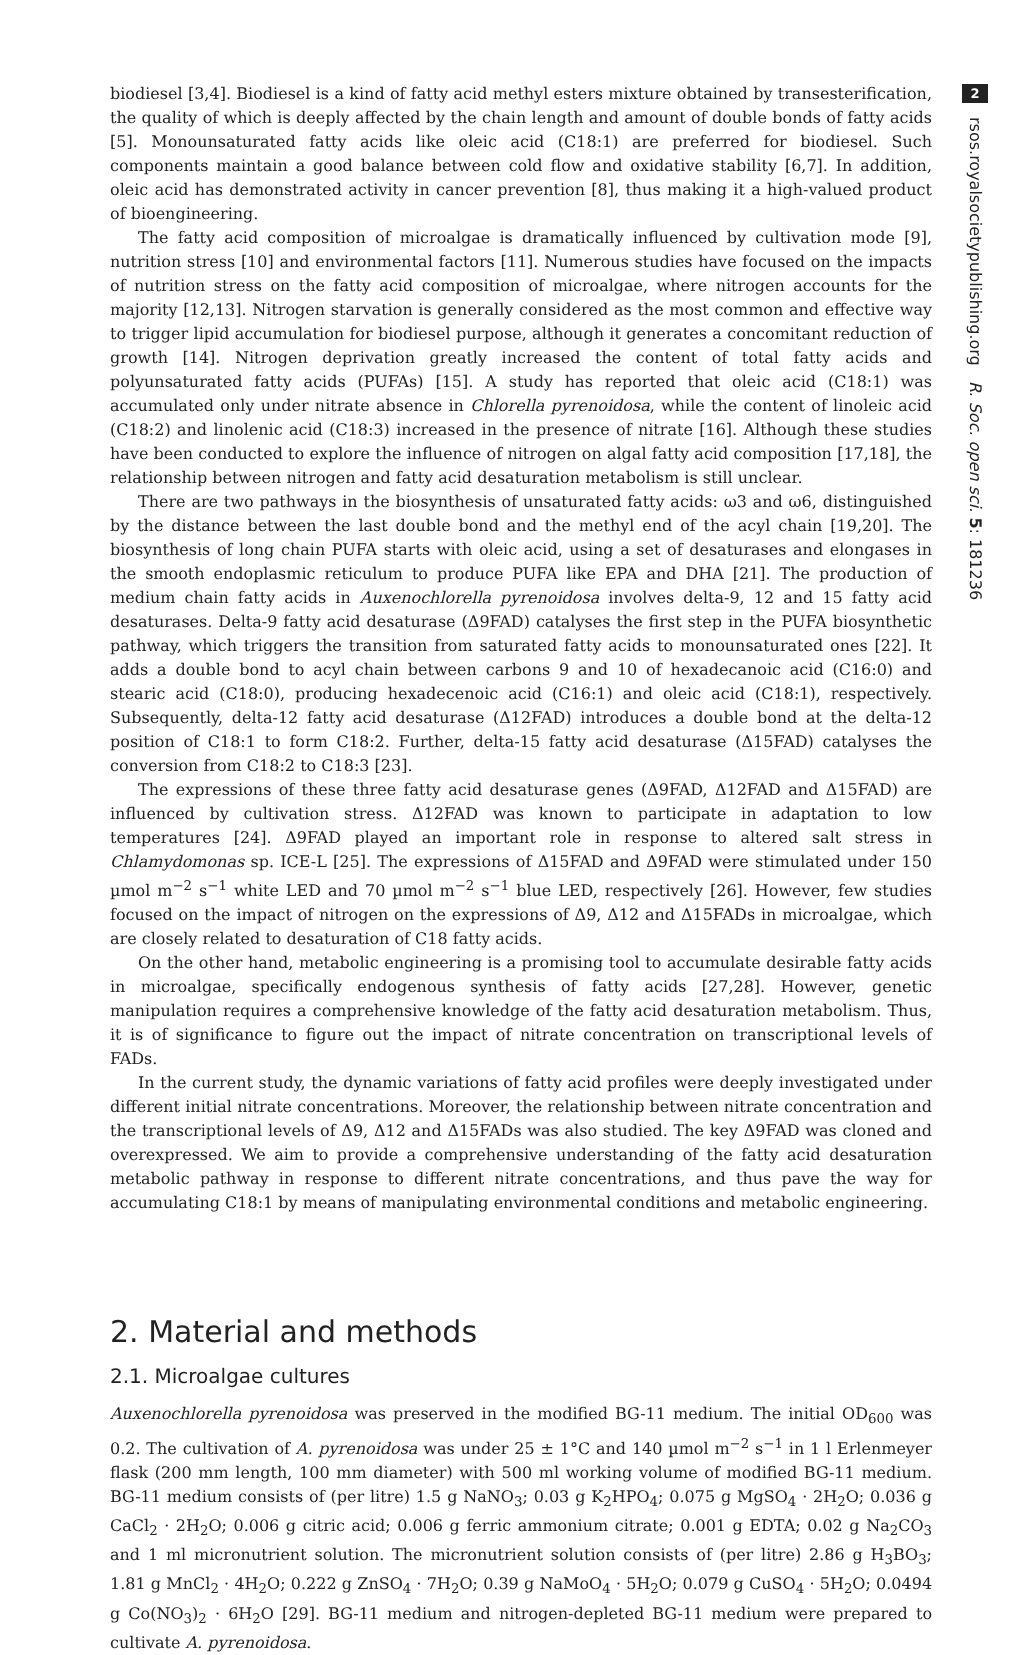biodiesel [3,4]. Biodiesel is a kind of fatty acid methyl esters mixture obtained by transesterification, the quality of which is deeply affected by the chain length and amount of double bonds of fatty acids [5]. Monounsaturated fatty acids like oleic acid (C18:1) are preferred for biodiesel. Such components maintain a good balance between cold flow and oxidative stability [6,7]. In addition, oleic acid has demonstrated activity in cancer prevention [8], thus making it a high-valued product of bioengineering.
The fatty acid composition of microalgae is dramatically influenced by cultivation mode [9], nutrition stress [10] and environmental factors [11]. Numerous studies have focused on the impacts of nutrition stress on the fatty acid composition of microalgae, where nitrogen accounts for the majority [12,13]. Nitrogen starvation is generally considered as the most common and effective way to trigger lipid accumulation for biodiesel purpose, although it generates a concomitant reduction of growth [14]. Nitrogen deprivation greatly increased the content of total fatty acids and polyunsaturated fatty acids (PUFAs) [15]. A study has reported that oleic acid (C18:1) was accumulated only under nitrate absence in Chlorella pyrenoidosa, while the content of linoleic acid (C18:2) and linolenic acid (C18:3) increased in the presence of nitrate [16]. Although these studies have been conducted to explore the influence of nitrogen on algal fatty acid composition [17,18], the relationship between nitrogen and fatty acid desaturation metabolism is still unclear.
There are two pathways in the biosynthesis of unsaturated fatty acids: ω3 and ω6, distinguished by the distance between the last double bond and the methyl end of the acyl chain [19,20]. The biosynthesis of long chain PUFA starts with oleic acid, using a set of desaturases and elongases in the smooth endoplasmic reticulum to produce PUFA like EPA and DHA [21]. The production of medium chain fatty acids in Auxenochlorella pyrenoidosa involves delta-9, 12 and 15 fatty acid desaturases. Delta-9 fatty acid desaturase (Δ9FAD) catalyses the first step in the PUFA biosynthetic pathway, which triggers the transition from saturated fatty acids to monounsaturated ones [22]. It adds a double bond to acyl chain between carbons 9 and 10 of hexadecanoic acid (C16:0) and stearic acid (C18:0), producing hexadecenoic acid (C16:1) and oleic acid (C18:1), respectively. Subsequently, delta-12 fatty acid desaturase (Δ12FAD) introduces a double bond at the delta-12 position of C18:1 to form C18:2. Further, delta-15 fatty acid desaturase (Δ15FAD) catalyses the conversion from C18:2 to C18:3 [23].
The expressions of these three fatty acid desaturase genes (Δ9FAD, Δ12FAD and Δ15FAD) are influenced by cultivation stress. Δ12FAD was known to participate in adaptation to low temperatures [24]. Δ9FAD played an important role in response to altered salt stress in Chlamydomonas sp. ICE-L [25]. The expressions of Δ15FAD and Δ9FAD were stimulated under 150 µmol m<sup>−2</sup> s<sup>−1</sup> white LED and 70 µmol m<sup>−2</sup> s<sup>−1</sup> blue LED, respectively [26]. However, few studies focused on the impact of nitrogen on the expressions of Δ9, Δ12 and Δ15FADs in microalgae, which are closely related to desaturation of C18 fatty acids.
On the other hand, metabolic engineering is a promising tool to accumulate desirable fatty acids in microalgae, specifically endogenous synthesis of fatty acids [27,28]. However, genetic manipulation requires a comprehensive knowledge of the fatty acid desaturation metabolism. Thus, it is of significance to figure out the impact of nitrate concentration on transcriptional levels of FADs.
In the current study, the dynamic variations of fatty acid profiles were deeply investigated under different initial nitrate concentrations. Moreover, the relationship between nitrate concentration and the transcriptional levels of Δ9, Δ12 and Δ15FADs was also studied. The key Δ9FAD was cloned and overexpressed. We aim to provide a comprehensive understanding of the fatty acid desaturation metabolic pathway in response to different nitrate concentrations, and thus pave the way for accumulating C18:1 by means of manipulating environmental conditions and metabolic engineering.
2. Material and methods
2.1. Microalgae cultures
Auxenochlorella pyrenoidosa was preserved in the modified BG-11 medium. The initial OD<sub>600</sub> was 0.2. The cultivation of A. pyrenoidosa was under 25 ± 1°C and 140 µmol m<sup>−2</sup> s<sup>−1</sup> in 1 l Erlenmeyer flask (200 mm length, 100 mm diameter) with 500 ml working volume of modified BG-11 medium. BG-11 medium consists of (per litre) 1.5 g NaNO<sub>3</sub>; 0.03 g K<sub>2</sub>HPO<sub>4</sub>; 0.075 g MgSO<sub>4</sub> · 2H<sub>2</sub>O; 0.036 g CaCl<sub>2</sub> · 2H<sub>2</sub>O; 0.006 g citric acid; 0.006 g ferric ammonium citrate; 0.001 g EDTA; 0.02 g Na<sub>2</sub>CO<sub>3</sub> and 1 ml micronutrient solution. The micronutrient solution consists of (per litre) 2.86 g H<sub>3</sub>BO<sub>3</sub>; 1.81 g MnCl<sub>2</sub> · 4H<sub>2</sub>O; 0.222 g ZnSO<sub>4</sub> · 7H<sub>2</sub>O; 0.39 g NaMoO<sub>4</sub> · 5H<sub>2</sub>O; 0.079 g CuSO<sub>4</sub> · 5H<sub>2</sub>O; 0.0494 g Co(NO<sub>3</sub>)<sub>2</sub> · 6H<sub>2</sub>O [29]. BG-11 medium and nitrogen-depleted BG-11 medium were prepared to cultivate A. pyrenoidosa.
2
rsos.royalsocietypublishing.org R. Soc. open sci. 5: 181236